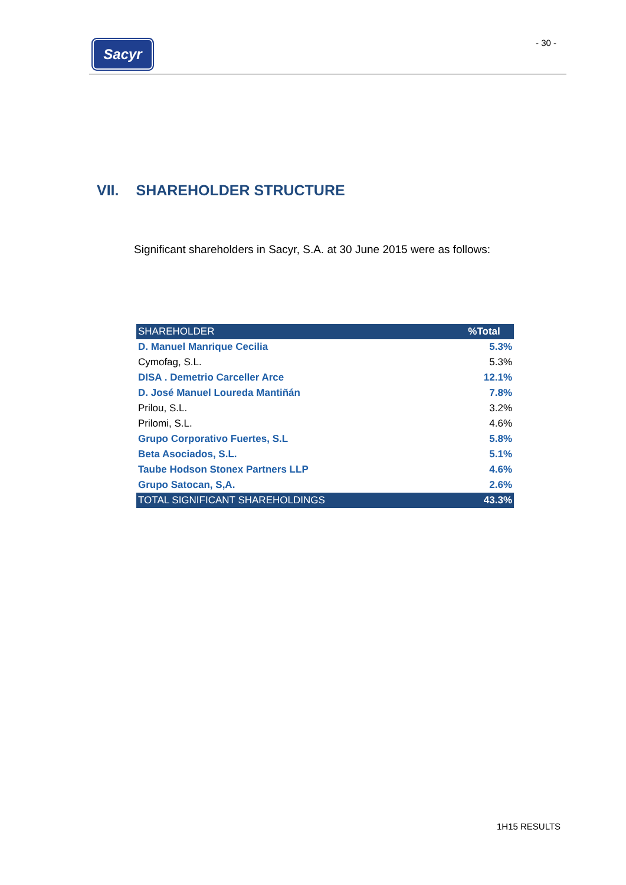Sacyr - 30 -
VII. SHAREHOLDER STRUCTURE
Significant shareholders in Sacyr, S.A. at 30 June 2015 were as follows:
| SHAREHOLDER | %Total |
| --- | --- |
| D. Manuel Manrique Cecilia | 5.3% |
| Cymofag, S.L. | 5.3% |
| DISA . Demetrio Carceller Arce | 12.1% |
| D. José Manuel Loureda Mantiñán | 7.8% |
| Prilou, S.L. | 3.2% |
| Prilomi, S.L. | 4.6% |
| Grupo Corporativo Fuertes, S.L | 5.8% |
| Beta Asociados, S.L. | 5.1% |
| Taube Hodson Stonex Partners LLP | 4.6% |
| Grupo Satocan, S,A. | 2.6% |
| TOTAL SIGNIFICANT SHAREHOLDINGS | 43.3% |
1H15 RESULTS